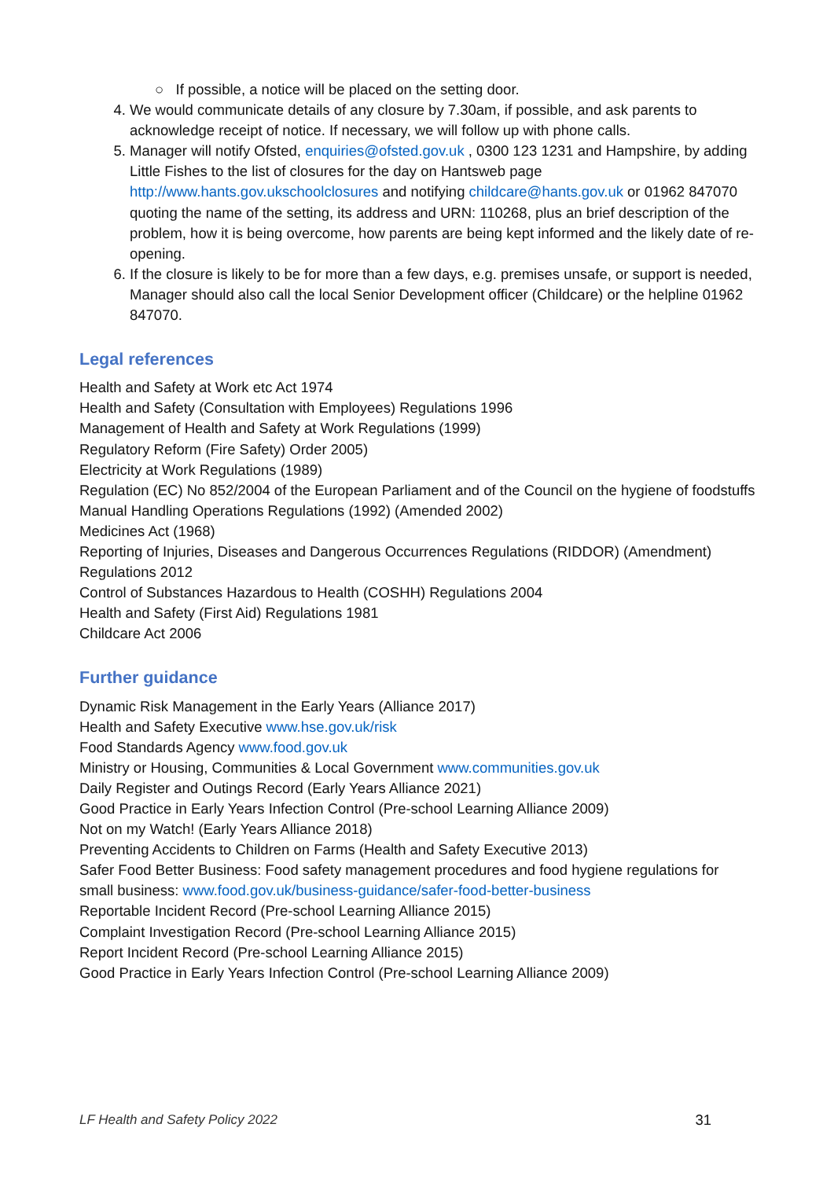○ If possible, a notice will be placed on the setting door.
4. We would communicate details of any closure by 7.30am, if possible, and ask parents to acknowledge receipt of notice. If necessary, we will follow up with phone calls.
5. Manager will notify Ofsted, enquiries@ofsted.gov.uk , 0300 123 1231 and Hampshire, by adding Little Fishes to the list of closures for the day on Hantsweb page http://www.hants.gov.ukschoolclosures and notifying childcare@hants.gov.uk or 01962 847070 quoting the name of the setting, its address and URN: 110268, plus an brief description of the problem, how it is being overcome, how parents are being kept informed and the likely date of re-opening.
6. If the closure is likely to be for more than a few days, e.g. premises unsafe, or support is needed, Manager should also call the local Senior Development officer (Childcare) or the helpline 01962 847070.
Legal references
Health and Safety at Work etc Act 1974
Health and Safety (Consultation with Employees) Regulations 1996
Management of Health and Safety at Work Regulations (1999)
Regulatory Reform (Fire Safety) Order 2005)
Electricity at Work Regulations (1989)
Regulation (EC) No 852/2004 of the European Parliament and of the Council on the hygiene of foodstuffs
Manual Handling Operations Regulations (1992) (Amended 2002)
Medicines Act (1968)
Reporting of Injuries, Diseases and Dangerous Occurrences Regulations (RIDDOR) (Amendment) Regulations 2012
Control of Substances Hazardous to Health (COSHH) Regulations 2004
Health and Safety (First Aid) Regulations 1981
Childcare Act 2006
Further guidance
Dynamic Risk Management in the Early Years (Alliance 2017)
Health and Safety Executive www.hse.gov.uk/risk
Food Standards Agency www.food.gov.uk
Ministry or Housing, Communities & Local Government www.communities.gov.uk
Daily Register and Outings Record (Early Years Alliance 2021)
Good Practice in Early Years Infection Control (Pre-school Learning Alliance 2009)
Not on my Watch! (Early Years Alliance 2018)
Preventing Accidents to Children on Farms (Health and Safety Executive 2013)
Safer Food Better Business: Food safety management procedures and food hygiene regulations for small business: www.food.gov.uk/business-guidance/safer-food-better-business
Reportable Incident Record (Pre-school Learning Alliance 2015)
Complaint Investigation Record (Pre-school Learning Alliance 2015)
Report Incident Record (Pre-school Learning Alliance 2015)
Good Practice in Early Years Infection Control (Pre-school Learning Alliance 2009)
LF Health and Safety Policy 2022 31